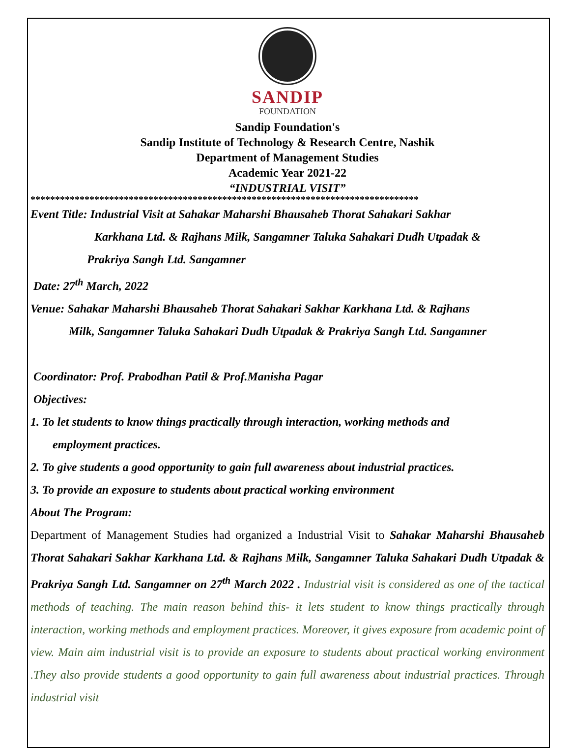SANDIP
FOUNDATION
Sandip Foundation's
Sandip Institute of Technology & Research Centre, Nashik
Department of Management Studies
Academic Year 2021-22
“INDUSTRIAL VISIT”
*******************************************************************************
Event Title: Industrial Visit at Sahakar Maharshi Bhausaheb Thorat Sahakari Sakhar
Karkhana Ltd. & Rajhans Milk, Sangamner Taluka Sahakari Dudh Utpadak &
Prakriya Sangh Ltd. Sangamner
Date: 27<sup>th</sup> March, 2022
Venue: Sahakar Maharshi Bhausaheb Thorat Sahakari Sakhar Karkhana Ltd. & Rajhans
Milk, Sangamner Taluka Sahakari Dudh Utpadak & Prakriya Sangh Ltd. Sangamner
Coordinator: Prof. Prabodhan Patil & Prof.Manisha Pagar
Objectives:
1. To let students to know things practically through interaction, working methods and
employment practices.
2. To give students a good opportunity to gain full awareness about industrial practices.
3. To provide an exposure to students about practical working environment
About The Program:
Department of Management Studies had organized a Industrial Visit to Sahakar Maharshi Bhausaheb Thorat Sahakari Sakhar Karkhana Ltd. & Rajhans Milk, Sangamner Taluka Sahakari Dudh Utpadak & Prakriya Sangh Ltd. Sangamner on 27<sup>th</sup> March 2022 . Industrial visit is considered as one of the tactical methods of teaching. The main reason behind this- it lets student to know things practically through interaction, working methods and employment practices. Moreover, it gives exposure from academic point of view. Main aim industrial visit is to provide an exposure to students about practical working environment .They also provide students a good opportunity to gain full awareness about industrial practices. Through industrial visit